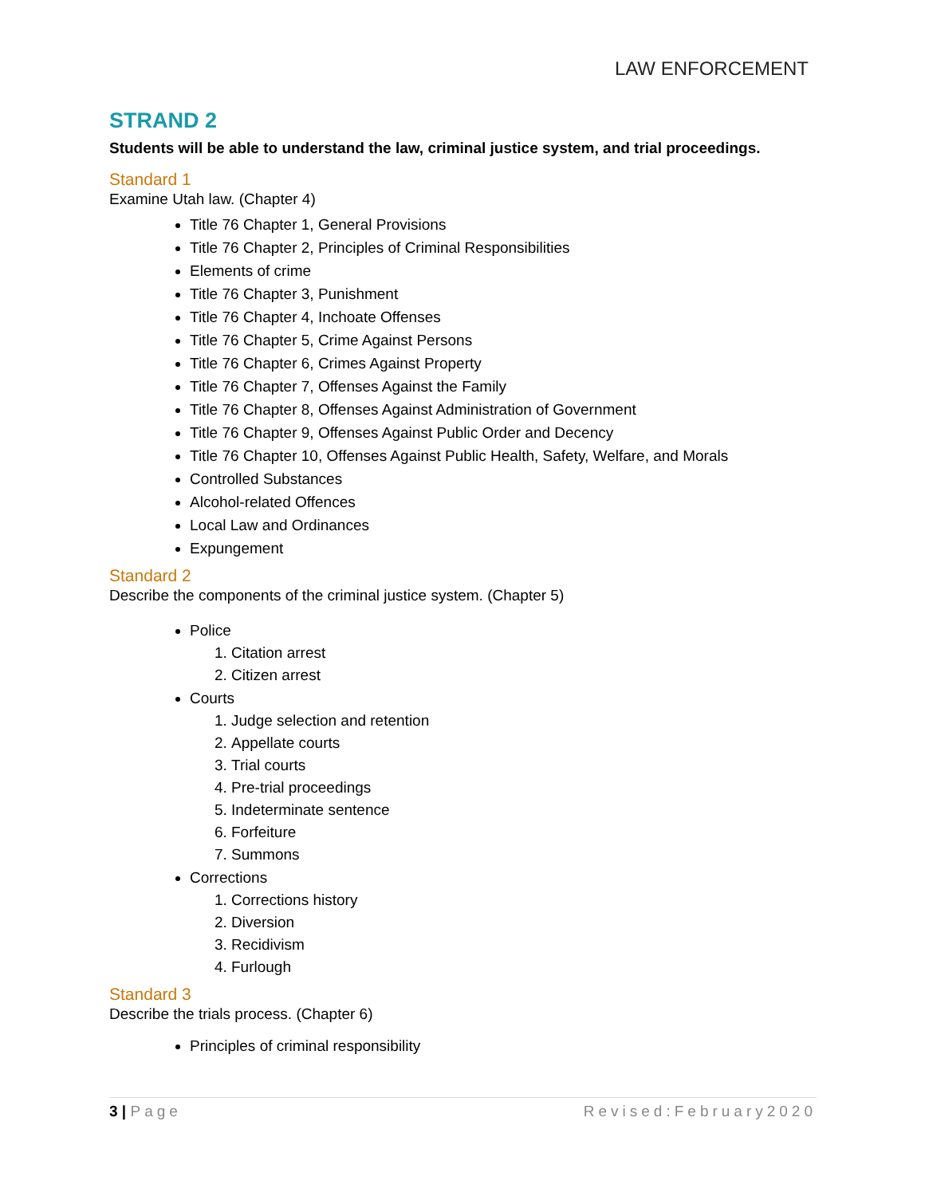LAW ENFORCEMENT
STRAND 2
Students will be able to understand the law, criminal justice system, and trial proceedings.
Standard 1
Examine Utah law. (Chapter 4)
Title 76 Chapter 1, General Provisions
Title 76 Chapter 2, Principles of Criminal Responsibilities
Elements of crime
Title 76 Chapter 3, Punishment
Title 76 Chapter 4, Inchoate Offenses
Title 76 Chapter 5, Crime Against Persons
Title 76 Chapter 6, Crimes Against Property
Title 76 Chapter 7, Offenses Against the Family
Title 76 Chapter 8, Offenses Against Administration of Government
Title 76 Chapter 9, Offenses Against Public Order and Decency
Title 76 Chapter 10, Offenses Against Public Health, Safety, Welfare, and Morals
Controlled Substances
Alcohol-related Offences
Local Law and Ordinances
Expungement
Standard 2
Describe the components of the criminal justice system. (Chapter 5)
Police
1. Citation arrest
2. Citizen arrest
Courts
1. Judge selection and retention
2. Appellate courts
3. Trial courts
4. Pre-trial proceedings
5. Indeterminate sentence
6. Forfeiture
7. Summons
Corrections
1. Corrections history
2. Diversion
3. Recidivism
4. Furlough
Standard 3
Describe the trials process. (Chapter 6)
Principles of criminal responsibility
3 | Page Revised:February2020